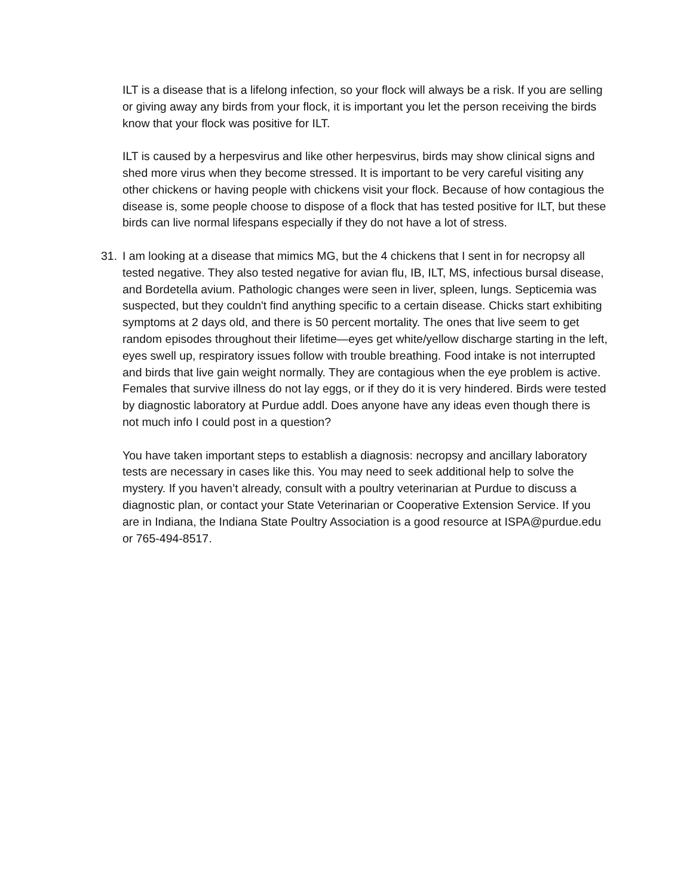ILT is a disease that is a lifelong infection, so your flock will always be a risk. If you are selling or giving away any birds from your flock, it is important you let the person receiving the birds know that your flock was positive for ILT.
ILT is caused by a herpesvirus and like other herpesvirus, birds may show clinical signs and shed more virus when they become stressed. It is important to be very careful visiting any other chickens or having people with chickens visit your flock. Because of how contagious the disease is, some people choose to dispose of a flock that has tested positive for ILT, but these birds can live normal lifespans especially if they do not have a lot of stress.
31. I am looking at a disease that mimics MG, but the 4 chickens that I sent in for necropsy all tested negative. They also tested negative for avian flu, IB, ILT, MS, infectious bursal disease, and Bordetella avium. Pathologic changes were seen in liver, spleen, lungs. Septicemia was suspected, but they couldn't find anything specific to a certain disease. Chicks start exhibiting symptoms at 2 days old, and there is 50 percent mortality. The ones that live seem to get random episodes throughout their lifetime—eyes get white/yellow discharge starting in the left, eyes swell up, respiratory issues follow with trouble breathing. Food intake is not interrupted and birds that live gain weight normally. They are contagious when the eye problem is active. Females that survive illness do not lay eggs, or if they do it is very hindered. Birds were tested by diagnostic laboratory at Purdue addl. Does anyone have any ideas even though there is not much info I could post in a question?
You have taken important steps to establish a diagnosis: necropsy and ancillary laboratory tests are necessary in cases like this. You may need to seek additional help to solve the mystery. If you haven’t already, consult with a poultry veterinarian at Purdue to discuss a diagnostic plan, or contact your State Veterinarian or Cooperative Extension Service. If you are in Indiana, the Indiana State Poultry Association is a good resource at ISPA@purdue.edu or 765-494-8517.